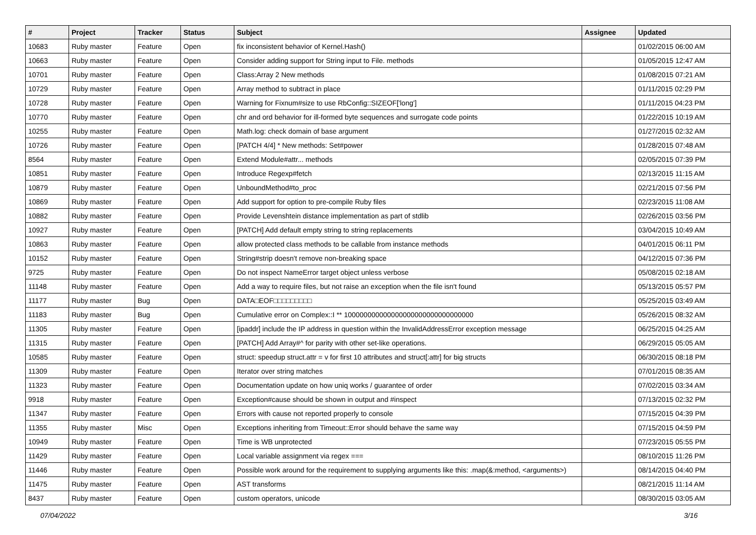| # | Project | Tracker | Status | Subject | Assignee | Updated |
| --- | --- | --- | --- | --- | --- | --- |
| 10683 | Ruby master | Feature | Open | fix inconsistent behavior of Kernel.Hash() | | 01/02/2015 06:00 AM |
| 10663 | Ruby master | Feature | Open | Consider adding support for String input to File. methods | | 01/05/2015 12:47 AM |
| 10701 | Ruby master | Feature | Open | Class:Array 2 New methods | | 01/08/2015 07:21 AM |
| 10729 | Ruby master | Feature | Open | Array method to subtract in place | | 01/11/2015 02:29 PM |
| 10728 | Ruby master | Feature | Open | Warning for Fixnum#size to use RbConfig::SIZEOF['long'] | | 01/11/2015 04:23 PM |
| 10770 | Ruby master | Feature | Open | chr and ord behavior for ill-formed byte sequences and surrogate code points | | 01/22/2015 10:19 AM |
| 10255 | Ruby master | Feature | Open | Math.log: check domain of base argument | | 01/27/2015 02:32 AM |
| 10726 | Ruby master | Feature | Open | [PATCH 4/4] * New methods: Set#power | | 01/28/2015 07:48 AM |
| 8564 | Ruby master | Feature | Open | Extend Module#attr... methods | | 02/05/2015 07:39 PM |
| 10851 | Ruby master | Feature | Open | Introduce Regexp#fetch | | 02/13/2015 11:15 AM |
| 10879 | Ruby master | Feature | Open | UnboundMethod#to_proc | | 02/21/2015 07:56 PM |
| 10869 | Ruby master | Feature | Open | Add support for option to pre-compile Ruby files | | 02/23/2015 11:08 AM |
| 10882 | Ruby master | Feature | Open | Provide Levenshtein distance implementation as part of stdlib | | 02/26/2015 03:56 PM |
| 10927 | Ruby master | Feature | Open | [PATCH] Add default empty string to string replacements | | 03/04/2015 10:49 AM |
| 10863 | Ruby master | Feature | Open | allow protected class methods to be callable from instance methods | | 04/01/2015 06:11 PM |
| 10152 | Ruby master | Feature | Open | String#strip doesn't remove non-breaking space | | 04/12/2015 07:36 PM |
| 9725 | Ruby master | Feature | Open | Do not inspect NameError target object unless verbose | | 05/08/2015 02:18 AM |
| 11148 | Ruby master | Feature | Open | Add a way to require files, but not raise an exception when the file isn't found | | 05/13/2015 05:57 PM |
| 11177 | Ruby master | Bug | Open | DATA□EOF□□□□□□□□□ | | 05/25/2015 03:49 AM |
| 11183 | Ruby master | Bug | Open | Cumulative error on Complex::I ** 100000000000000000000000000000000 | | 05/26/2015 08:32 AM |
| 11305 | Ruby master | Feature | Open | [ipaddr] include the IP address in question within the InvalidAddressError exception message | | 06/25/2015 04:25 AM |
| 11315 | Ruby master | Feature | Open | [PATCH] Add Array#^ for parity with other set-like operations. | | 06/29/2015 05:05 AM |
| 10585 | Ruby master | Feature | Open | struct: speedup struct.attr = v for first 10 attributes and struct[:attr] for big structs | | 06/30/2015 08:18 PM |
| 11309 | Ruby master | Feature | Open | Iterator over string matches | | 07/01/2015 08:35 AM |
| 11323 | Ruby master | Feature | Open | Documentation update on how uniq works / guarantee of order | | 07/02/2015 03:34 AM |
| 9918 | Ruby master | Feature | Open | Exception#cause should be shown in output and #inspect | | 07/13/2015 02:32 PM |
| 11347 | Ruby master | Feature | Open | Errors with cause not reported properly to console | | 07/15/2015 04:39 PM |
| 11355 | Ruby master | Misc | Open | Exceptions inheriting from Timeout::Error should behave the same way | | 07/15/2015 04:59 PM |
| 10949 | Ruby master | Feature | Open | Time is WB unprotected | | 07/23/2015 05:55 PM |
| 11429 | Ruby master | Feature | Open | Local variable assignment via regex === | | 08/10/2015 11:26 PM |
| 11446 | Ruby master | Feature | Open | Possible work around for the requirement to supplying arguments like this: .map(&:method, <arguments>) | | 08/14/2015 04:40 PM |
| 11475 | Ruby master | Feature | Open | AST transforms | | 08/21/2015 11:14 AM |
| 8437 | Ruby master | Feature | Open | custom operators, unicode | | 08/30/2015 03:05 AM |
07/04/2022 3/16